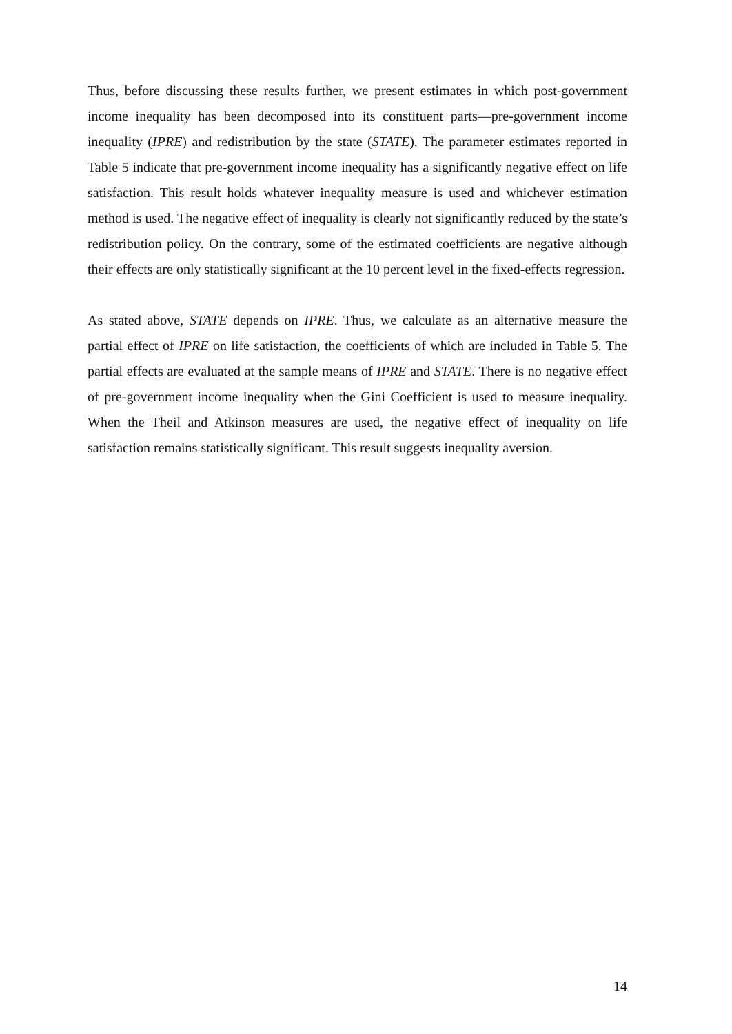Thus, before discussing these results further, we present estimates in which post-government income inequality has been decomposed into its constituent parts—pre-government income inequality (IPRE) and redistribution by the state (STATE). The parameter estimates reported in Table 5 indicate that pre-government income inequality has a significantly negative effect on life satisfaction. This result holds whatever inequality measure is used and whichever estimation method is used. The negative effect of inequality is clearly not significantly reduced by the state’s redistribution policy. On the contrary, some of the estimated coefficients are negative although their effects are only statistically significant at the 10 percent level in the fixed-effects regression.
As stated above, STATE depends on IPRE. Thus, we calculate as an alternative measure the partial effect of IPRE on life satisfaction, the coefficients of which are included in Table 5. The partial effects are evaluated at the sample means of IPRE and STATE. There is no negative effect of pre-government income inequality when the Gini Coefficient is used to measure inequality. When the Theil and Atkinson measures are used, the negative effect of inequality on life satisfaction remains statistically significant. This result suggests inequality aversion.
14